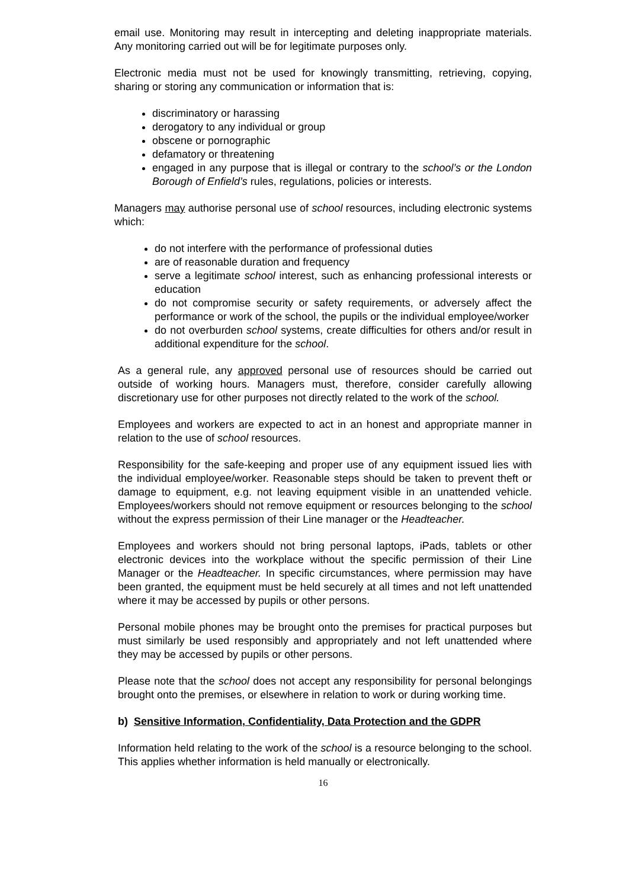email use. Monitoring may result in intercepting and deleting inappropriate materials. Any monitoring carried out will be for legitimate purposes only.
Electronic media must not be used for knowingly transmitting, retrieving, copying, sharing or storing any communication or information that is:
discriminatory or harassing
derogatory to any individual or group
obscene or pornographic
defamatory or threatening
engaged in any purpose that is illegal or contrary to the school’s or the London Borough of Enfield’s rules, regulations, policies or interests.
Managers may authorise personal use of school resources, including electronic systems which:
do not interfere with the performance of professional duties
are of reasonable duration and frequency
serve a legitimate school interest, such as enhancing professional interests or education
do not compromise security or safety requirements, or adversely affect the performance or work of the school, the pupils or the individual employee/worker
do not overburden school systems, create difficulties for others and/or result in additional expenditure for the school.
As a general rule, any approved personal use of resources should be carried out outside of working hours. Managers must, therefore, consider carefully allowing discretionary use for other purposes not directly related to the work of the school.
Employees and workers are expected to act in an honest and appropriate manner in relation to the use of school resources.
Responsibility for the safe-keeping and proper use of any equipment issued lies with the individual employee/worker. Reasonable steps should be taken to prevent theft or damage to equipment, e.g. not leaving equipment visible in an unattended vehicle. Employees/workers should not remove equipment or resources belonging to the school without the express permission of their Line manager or the Headteacher.
Employees and workers should not bring personal laptops, iPads, tablets or other electronic devices into the workplace without the specific permission of their Line Manager or the Headteacher. In specific circumstances, where permission may have been granted, the equipment must be held securely at all times and not left unattended where it may be accessed by pupils or other persons.
Personal mobile phones may be brought onto the premises for practical purposes but must similarly be used responsibly and appropriately and not left unattended where they may be accessed by pupils or other persons.
Please note that the school does not accept any responsibility for personal belongings brought onto the premises, or elsewhere in relation to work or during working time.
b) Sensitive Information, Confidentiality, Data Protection and the GDPR
Information held relating to the work of the school is a resource belonging to the school. This applies whether information is held manually or electronically.
16